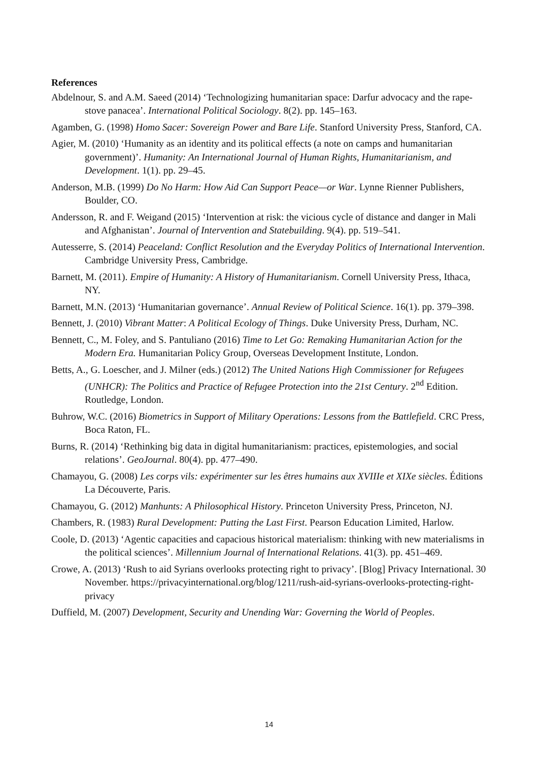References
Abdelnour, S. and A.M. Saeed (2014) ‘Technologizing humanitarian space: Darfur advocacy and the rape-stove panacea’. International Political Sociology. 8(2). pp. 145–163.
Agamben, G. (1998) Homo Sacer: Sovereign Power and Bare Life. Stanford University Press, Stanford, CA.
Agier, M. (2010) ‘Humanity as an identity and its political effects (a note on camps and humanitarian government)’. Humanity: An International Journal of Human Rights, Humanitarianism, and Development. 1(1). pp. 29–45.
Anderson, M.B. (1999) Do No Harm: How Aid Can Support Peace—or War. Lynne Rienner Publishers, Boulder, CO.
Andersson, R. and F. Weigand (2015) ‘Intervention at risk: the vicious cycle of distance and danger in Mali and Afghanistan’. Journal of Intervention and Statebuilding. 9(4). pp. 519–541.
Autesserre, S. (2014) Peaceland: Conflict Resolution and the Everyday Politics of International Intervention. Cambridge University Press, Cambridge.
Barnett, M. (2011). Empire of Humanity: A History of Humanitarianism. Cornell University Press, Ithaca, NY.
Barnett, M.N. (2013) ‘Humanitarian governance’. Annual Review of Political Science. 16(1). pp. 379–398.
Bennett, J. (2010) Vibrant Matter: A Political Ecology of Things. Duke University Press, Durham, NC.
Bennett, C., M. Foley, and S. Pantuliano (2016) Time to Let Go: Remaking Humanitarian Action for the Modern Era. Humanitarian Policy Group, Overseas Development Institute, London.
Betts, A., G. Loescher, and J. Milner (eds.) (2012) The United Nations High Commissioner for Refugees (UNHCR): The Politics and Practice of Refugee Protection into the 21st Century. 2<sup>nd</sup> Edition. Routledge, London.
Buhrow, W.C. (2016) Biometrics in Support of Military Operations: Lessons from the Battlefield. CRC Press, Boca Raton, FL.
Burns, R. (2014) ‘Rethinking big data in digital humanitarianism: practices, epistemologies, and social relations’. GeoJournal. 80(4). pp. 477–490.
Chamayou, G. (2008) Les corps vils: expérimenter sur les êtres humains aux XVIIIe et XIXe siècles. Éditions La Découverte, Paris.
Chamayou, G. (2012) Manhunts: A Philosophical History. Princeton University Press, Princeton, NJ.
Chambers, R. (1983) Rural Development: Putting the Last First. Pearson Education Limited, Harlow.
Coole, D. (2013) ‘Agentic capacities and capacious historical materialism: thinking with new materialisms in the political sciences’. Millennium Journal of International Relations. 41(3). pp. 451–469.
Crowe, A. (2013) ‘Rush to aid Syrians overlooks protecting right to privacy’. [Blog] Privacy International. 30 November. https://privacyinternational.org/blog/1211/rush-aid-syrians-overlooks-protecting-right-privacy
Duffield, M. (2007) Development, Security and Unending War: Governing the World of Peoples.
14